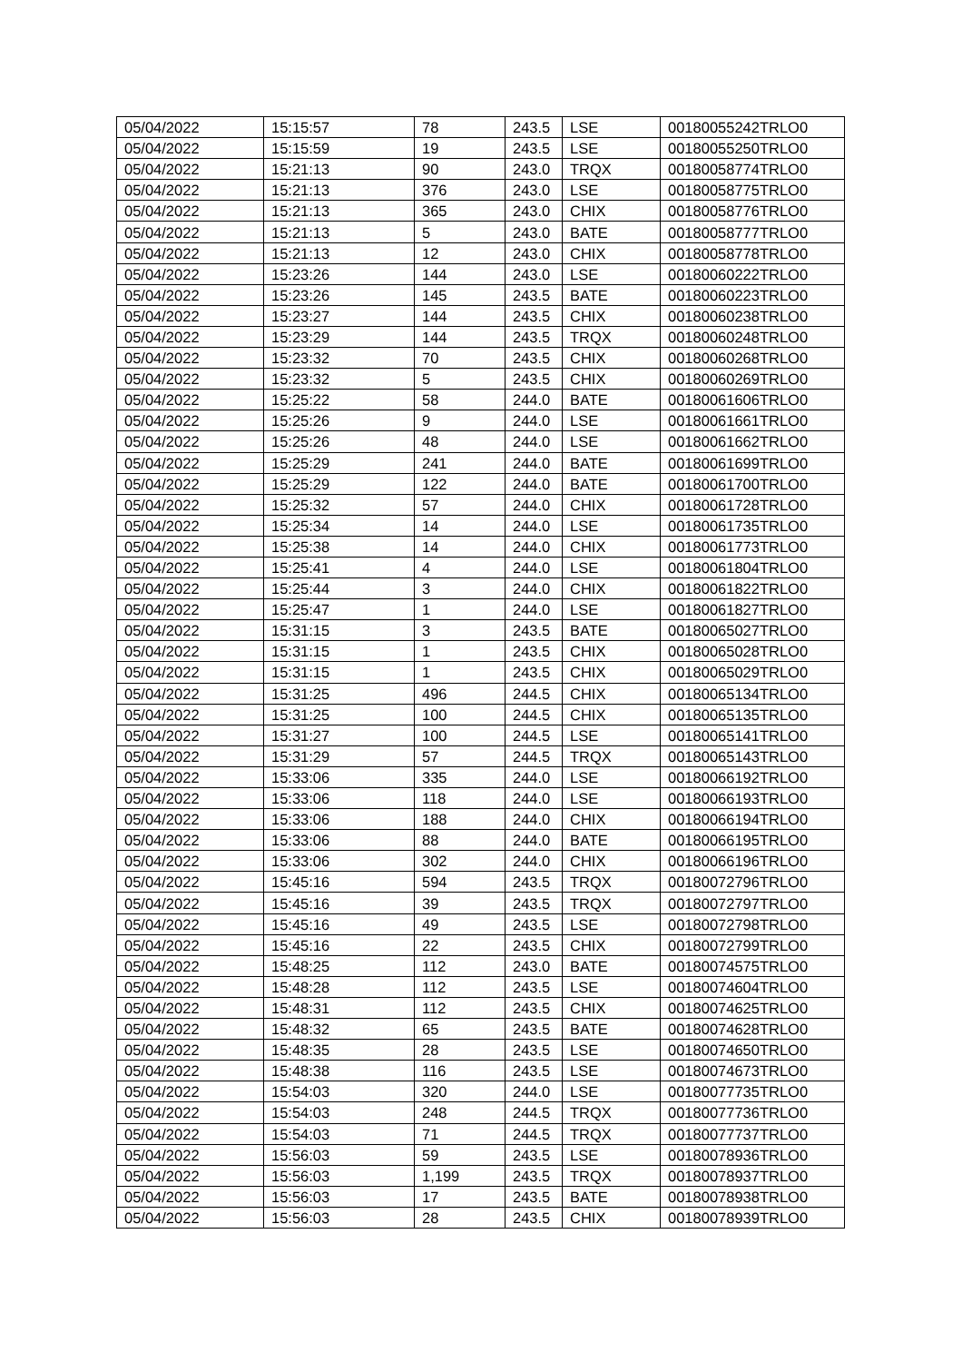| 05/04/2022 | 15:15:57 | 78 | 243.5 | LSE | 00180055242TRLO0 |
| 05/04/2022 | 15:15:59 | 19 | 243.5 | LSE | 00180055250TRLO0 |
| 05/04/2022 | 15:21:13 | 90 | 243.0 | TRQX | 00180058774TRLO0 |
| 05/04/2022 | 15:21:13 | 376 | 243.0 | LSE | 00180058775TRLO0 |
| 05/04/2022 | 15:21:13 | 365 | 243.0 | CHIX | 00180058776TRLO0 |
| 05/04/2022 | 15:21:13 | 5 | 243.0 | BATE | 00180058777TRLO0 |
| 05/04/2022 | 15:21:13 | 12 | 243.0 | CHIX | 00180058778TRLO0 |
| 05/04/2022 | 15:23:26 | 144 | 243.0 | LSE | 00180060222TRLO0 |
| 05/04/2022 | 15:23:26 | 145 | 243.5 | BATE | 00180060223TRLO0 |
| 05/04/2022 | 15:23:27 | 144 | 243.5 | CHIX | 00180060238TRLO0 |
| 05/04/2022 | 15:23:29 | 144 | 243.5 | TRQX | 00180060248TRLO0 |
| 05/04/2022 | 15:23:32 | 70 | 243.5 | CHIX | 00180060268TRLO0 |
| 05/04/2022 | 15:23:32 | 5 | 243.5 | CHIX | 00180060269TRLO0 |
| 05/04/2022 | 15:25:22 | 58 | 244.0 | BATE | 00180061606TRLO0 |
| 05/04/2022 | 15:25:26 | 9 | 244.0 | LSE | 00180061661TRLO0 |
| 05/04/2022 | 15:25:26 | 48 | 244.0 | LSE | 00180061662TRLO0 |
| 05/04/2022 | 15:25:29 | 241 | 244.0 | BATE | 00180061699TRLO0 |
| 05/04/2022 | 15:25:29 | 122 | 244.0 | BATE | 00180061700TRLO0 |
| 05/04/2022 | 15:25:32 | 57 | 244.0 | CHIX | 00180061728TRLO0 |
| 05/04/2022 | 15:25:34 | 14 | 244.0 | LSE | 00180061735TRLO0 |
| 05/04/2022 | 15:25:38 | 14 | 244.0 | CHIX | 00180061773TRLO0 |
| 05/04/2022 | 15:25:41 | 4 | 244.0 | LSE | 00180061804TRLO0 |
| 05/04/2022 | 15:25:44 | 3 | 244.0 | CHIX | 00180061822TRLO0 |
| 05/04/2022 | 15:25:47 | 1 | 244.0 | LSE | 00180061827TRLO0 |
| 05/04/2022 | 15:31:15 | 3 | 243.5 | BATE | 00180065027TRLO0 |
| 05/04/2022 | 15:31:15 | 1 | 243.5 | CHIX | 00180065028TRLO0 |
| 05/04/2022 | 15:31:15 | 1 | 243.5 | CHIX | 00180065029TRLO0 |
| 05/04/2022 | 15:31:25 | 496 | 244.5 | CHIX | 00180065134TRLO0 |
| 05/04/2022 | 15:31:25 | 100 | 244.5 | CHIX | 00180065135TRLO0 |
| 05/04/2022 | 15:31:27 | 100 | 244.5 | LSE | 00180065141TRLO0 |
| 05/04/2022 | 15:31:29 | 57 | 244.5 | TRQX | 00180065143TRLO0 |
| 05/04/2022 | 15:33:06 | 335 | 244.0 | LSE | 00180066192TRLO0 |
| 05/04/2022 | 15:33:06 | 118 | 244.0 | LSE | 00180066193TRLO0 |
| 05/04/2022 | 15:33:06 | 188 | 244.0 | CHIX | 00180066194TRLO0 |
| 05/04/2022 | 15:33:06 | 88 | 244.0 | BATE | 00180066195TRLO0 |
| 05/04/2022 | 15:33:06 | 302 | 244.0 | CHIX | 00180066196TRLO0 |
| 05/04/2022 | 15:45:16 | 594 | 243.5 | TRQX | 00180072796TRLO0 |
| 05/04/2022 | 15:45:16 | 39 | 243.5 | TRQX | 00180072797TRLO0 |
| 05/04/2022 | 15:45:16 | 49 | 243.5 | LSE | 00180072798TRLO0 |
| 05/04/2022 | 15:45:16 | 22 | 243.5 | CHIX | 00180072799TRLO0 |
| 05/04/2022 | 15:48:25 | 112 | 243.0 | BATE | 00180074575TRLO0 |
| 05/04/2022 | 15:48:28 | 112 | 243.5 | LSE | 00180074604TRLO0 |
| 05/04/2022 | 15:48:31 | 112 | 243.5 | CHIX | 00180074625TRLO0 |
| 05/04/2022 | 15:48:32 | 65 | 243.5 | BATE | 00180074628TRLO0 |
| 05/04/2022 | 15:48:35 | 28 | 243.5 | LSE | 00180074650TRLO0 |
| 05/04/2022 | 15:48:38 | 116 | 243.5 | LSE | 00180074673TRLO0 |
| 05/04/2022 | 15:54:03 | 320 | 244.0 | LSE | 00180077735TRLO0 |
| 05/04/2022 | 15:54:03 | 248 | 244.5 | TRQX | 00180077736TRLO0 |
| 05/04/2022 | 15:54:03 | 71 | 244.5 | TRQX | 00180077737TRLO0 |
| 05/04/2022 | 15:56:03 | 59 | 243.5 | LSE | 00180078936TRLO0 |
| 05/04/2022 | 15:56:03 | 1,199 | 243.5 | TRQX | 00180078937TRLO0 |
| 05/04/2022 | 15:56:03 | 17 | 243.5 | BATE | 00180078938TRLO0 |
| 05/04/2022 | 15:56:03 | 28 | 243.5 | CHIX | 00180078939TRLO0 |